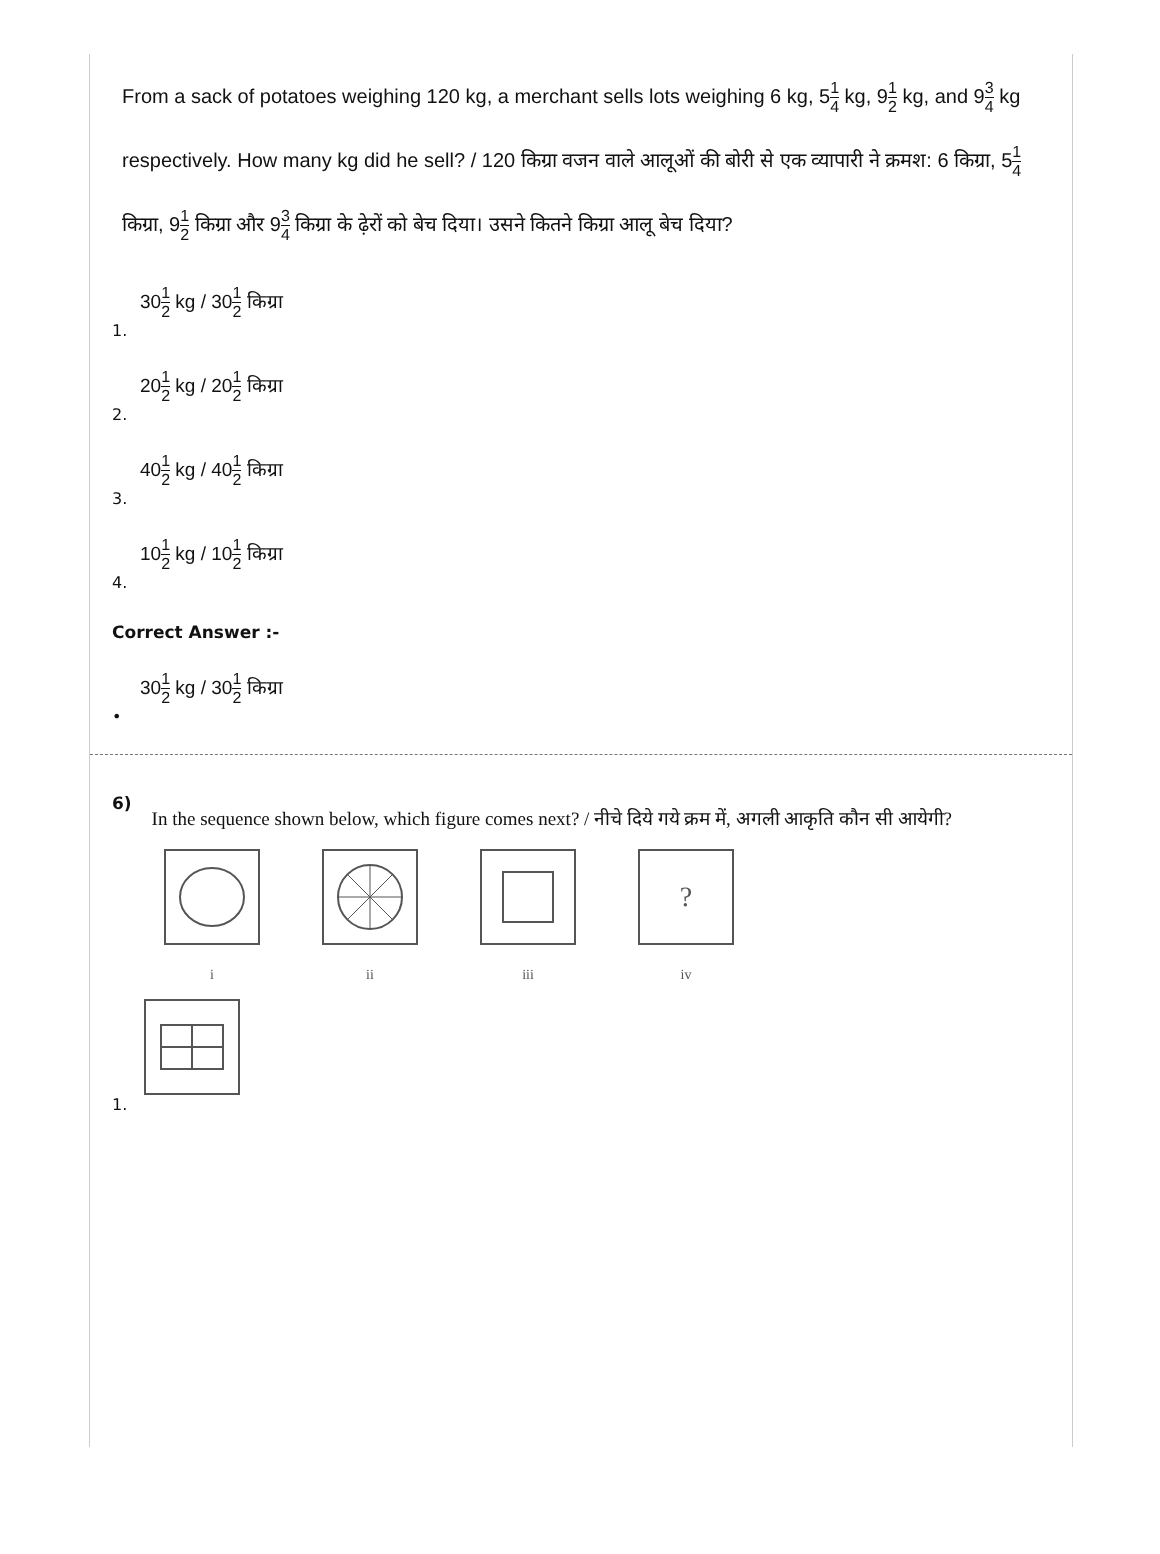From a sack of potatoes weighing 120 kg, a merchant sells lots weighing 6 kg, 51 4 kg, 91 2 kg, and 93 4 kg respectively. How many kg did he sell? / 120 किग्रा वजन वाले आलूओं की बोरी से एक व्यापारी ने क्रमश: 6 किग्रा, 51 4 किग्रा, 91 2 किग्रा और 93 4 किग्रा के ढ़ेरों को बेच दिया। उसने कितने किग्रा आलू बेच दिया?
301 2 kg / 301 2 किग्रा
1.
201 2 kg / 201 2 किग्रा
2.
401 2 kg / 401 2 किग्रा
3.
101 2 kg / 101 2 किग्रा
4.
Correct Answer :-
301 2 kg / 301 2 किग्रा
•
6)
In the sequence shown below, which figure comes next? / नीचे दिये गये क्रम में, अगली आकृति कौन सी आयेगी?
i ii iii
?
iv
1.